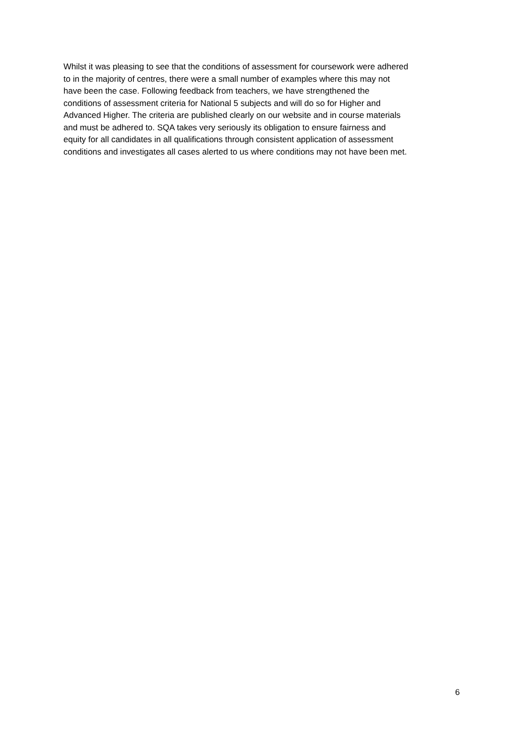Whilst it was pleasing to see that the conditions of assessment for coursework were adhered
to in the majority of centres, there were a small number of examples where this may not
have been the case. Following feedback from teachers, we have strengthened the
conditions of assessment criteria for National 5 subjects and will do so for Higher and
Advanced Higher. The criteria are published clearly on our website and in course materials
and must be adhered to. SQA takes very seriously its obligation to ensure fairness and
equity for all candidates in all qualifications through consistent application of assessment
conditions and investigates all cases alerted to us where conditions may not have been met.
6